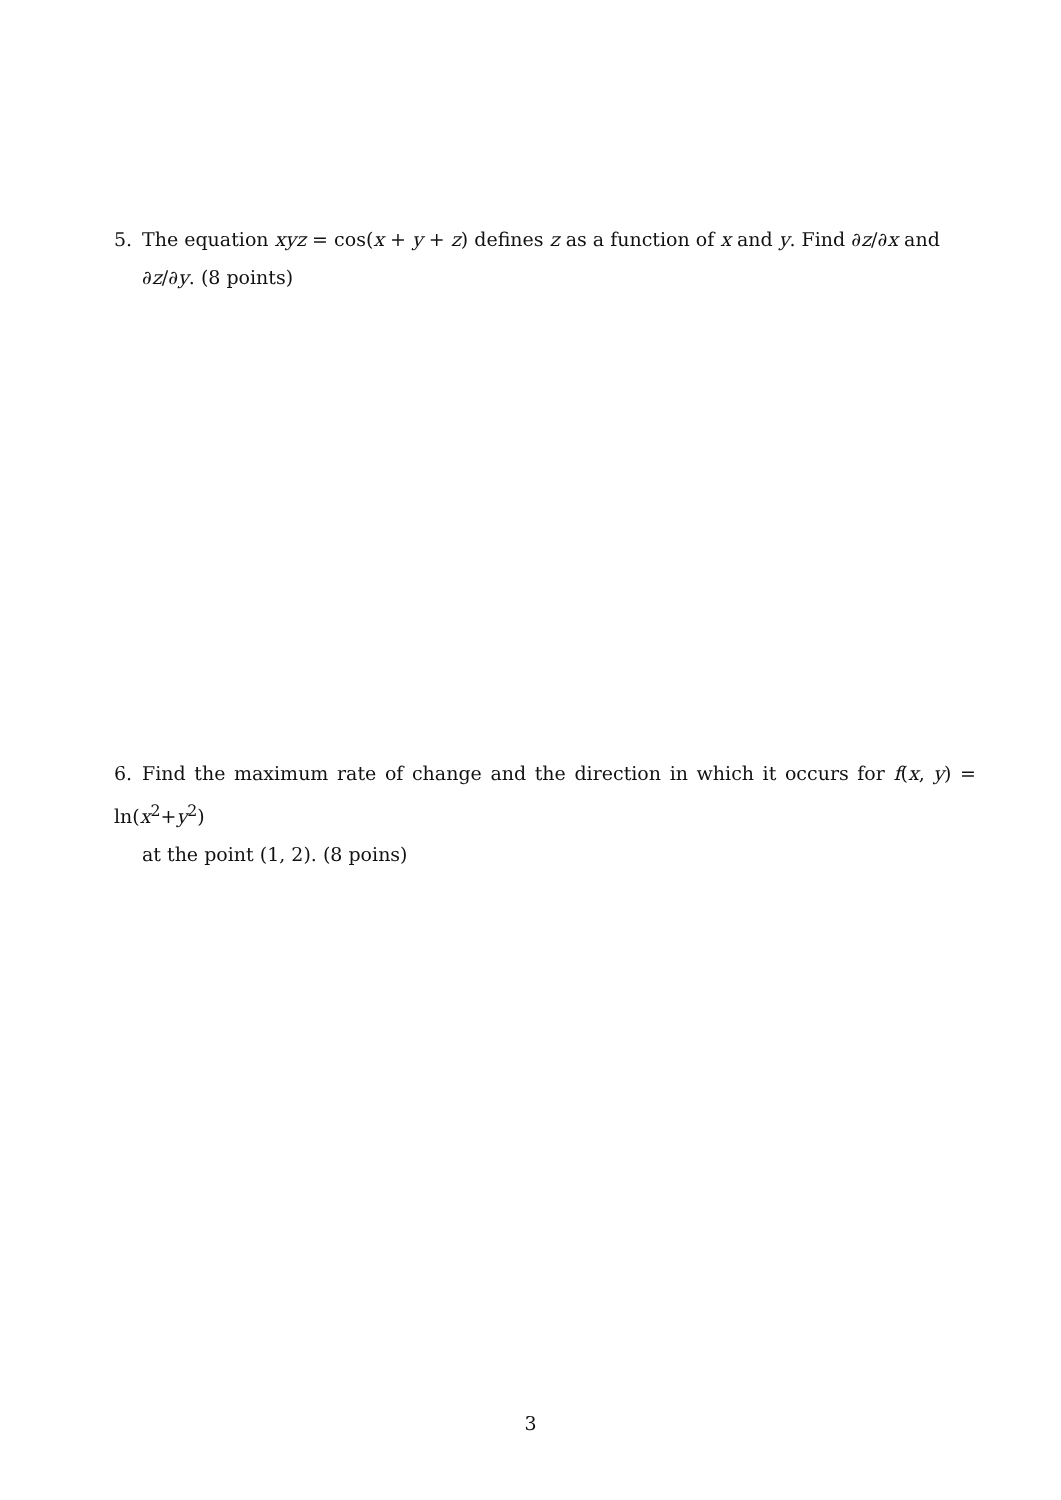5. The equation xyz = cos(x + y + z) defines z as a function of x and y. Find ∂z/∂x and
∂z/∂y. (8 points)
6. Find the maximum rate of change and the direction in which it occurs for f(x, y) = ln(x<sup>2</sup>+y<sup>2</sup>)
at the point (1, 2). (8 poins)
3